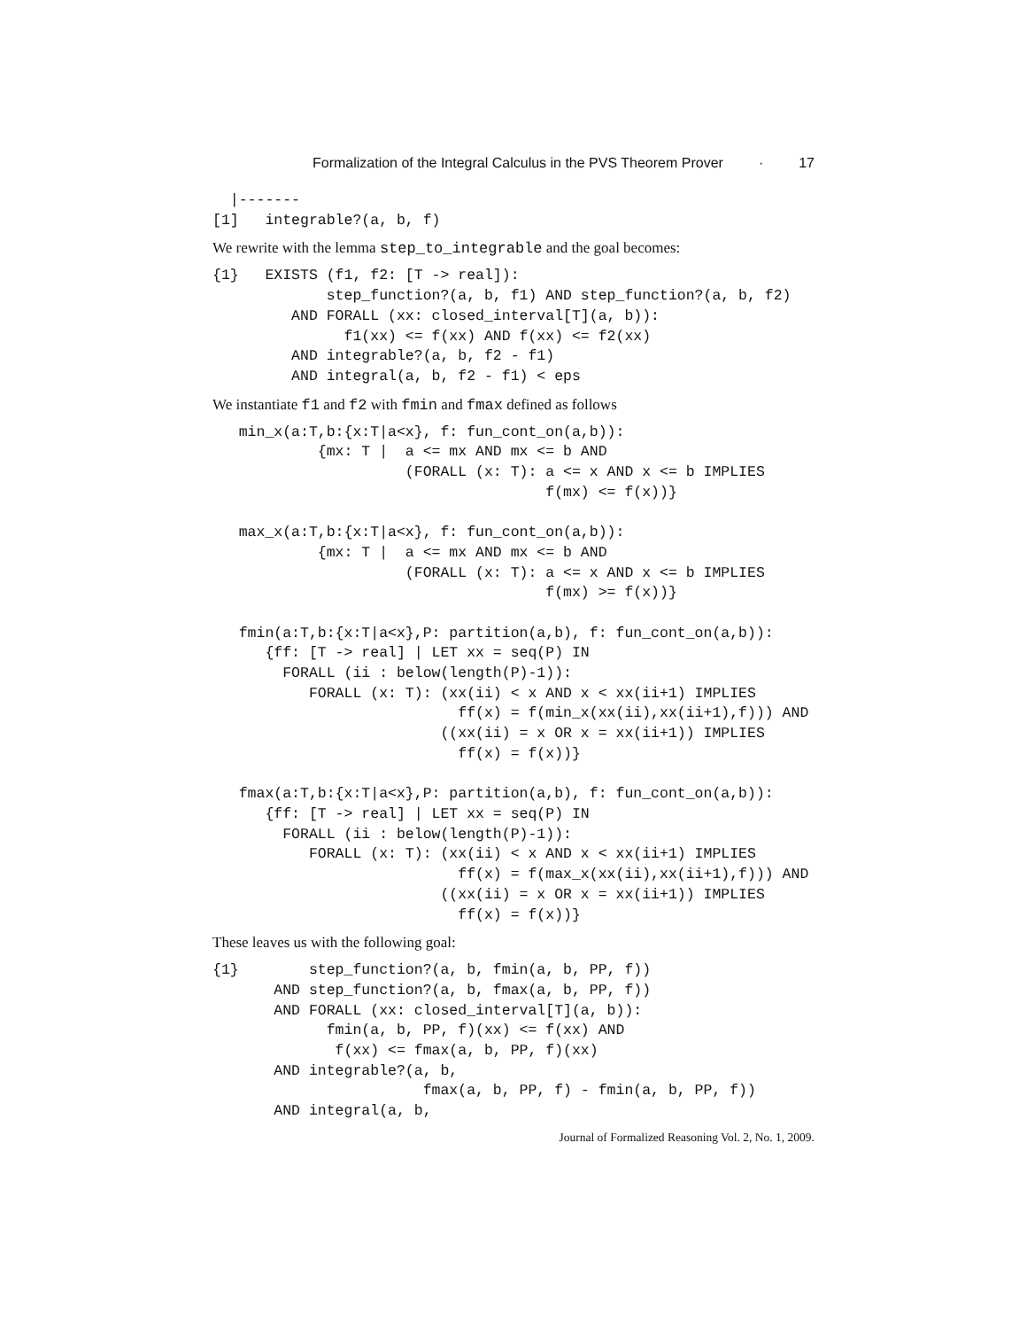Formalization of the Integral Calculus in the PVS Theorem Prover · 17
  |-------
[1]   integrable?(a, b, f)
We rewrite with the lemma step_to_integrable and the goal becomes:
{1}   EXISTS (f1, f2: [T -> real]):
             step_function?(a, b, f1) AND step_function?(a, b, f2)
         AND FORALL (xx: closed_interval[T](a, b)):
               f1(xx) <= f(xx) AND f(xx) <= f2(xx)
         AND integrable?(a, b, f2 - f1)
         AND integral(a, b, f2 - f1) < eps
We instantiate f1 and f2 with fmin and fmax defined as follows
   min_x(a:T,b:{x:T|a<x}, f: fun_cont_on(a,b)):
            {mx: T |  a <= mx AND mx <= b AND
                      (FORALL (x: T): a <= x AND x <= b IMPLIES
                                      f(mx) <= f(x))}

   max_x(a:T,b:{x:T|a<x}, f: fun_cont_on(a,b)):
            {mx: T |  a <= mx AND mx <= b AND
                      (FORALL (x: T): a <= x AND x <= b IMPLIES
                                      f(mx) >= f(x))}

   fmin(a:T,b:{x:T|a<x},P: partition(a,b), f: fun_cont_on(a,b)):
      {ff: [T -> real] | LET xx = seq(P) IN
        FORALL (ii : below(length(P)-1)):
           FORALL (x: T): (xx(ii) < x AND x < xx(ii+1) IMPLIES
                            ff(x) = f(min_x(xx(ii),xx(ii+1),f))) AND
                          ((xx(ii) = x OR x = xx(ii+1)) IMPLIES
                            ff(x) = f(x))}

   fmax(a:T,b:{x:T|a<x},P: partition(a,b), f: fun_cont_on(a,b)):
      {ff: [T -> real] | LET xx = seq(P) IN
        FORALL (ii : below(length(P)-1)):
           FORALL (x: T): (xx(ii) < x AND x < xx(ii+1) IMPLIES
                            ff(x) = f(max_x(xx(ii),xx(ii+1),f))) AND
                          ((xx(ii) = x OR x = xx(ii+1)) IMPLIES
                            ff(x) = f(x))}
These leaves us with the following goal:
{1}        step_function?(a, b, fmin(a, b, PP, f))
       AND step_function?(a, b, fmax(a, b, PP, f))
       AND FORALL (xx: closed_interval[T](a, b)):
             fmin(a, b, PP, f)(xx) <= f(xx) AND
              f(xx) <= fmax(a, b, PP, f)(xx)
       AND integrable?(a, b,
                        fmax(a, b, PP, f) - fmin(a, b, PP, f))
       AND integral(a, b,
Journal of Formalized Reasoning Vol. 2, No. 1, 2009.